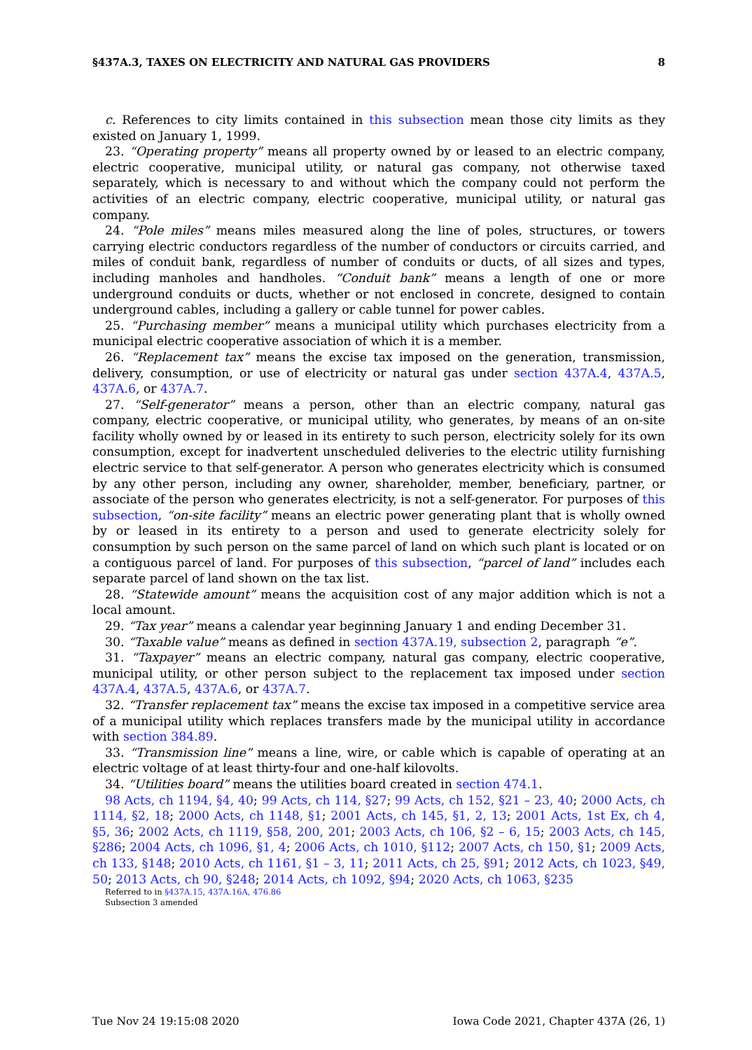§437A.3, TAXES ON ELECTRICITY AND NATURAL GAS PROVIDERS 8
c. References to city limits contained in this subsection mean those city limits as they existed on January 1, 1999.
23. “Operating property” means all property owned by or leased to an electric company, electric cooperative, municipal utility, or natural gas company, not otherwise taxed separately, which is necessary to and without which the company could not perform the activities of an electric company, electric cooperative, municipal utility, or natural gas company.
24. “Pole miles” means miles measured along the line of poles, structures, or towers carrying electric conductors regardless of the number of conductors or circuits carried, and miles of conduit bank, regardless of number of conduits or ducts, of all sizes and types, including manholes and handholes. “Conduit bank” means a length of one or more underground conduits or ducts, whether or not enclosed in concrete, designed to contain underground cables, including a gallery or cable tunnel for power cables.
25. “Purchasing member” means a municipal utility which purchases electricity from a municipal electric cooperative association of which it is a member.
26. “Replacement tax” means the excise tax imposed on the generation, transmission, delivery, consumption, or use of electricity or natural gas under section 437A.4, 437A.5, 437A.6, or 437A.7.
27. “Self-generator” means a person, other than an electric company, natural gas company, electric cooperative, or municipal utility, who generates, by means of an on-site facility wholly owned by or leased in its entirety to such person, electricity solely for its own consumption, except for inadvertent unscheduled deliveries to the electric utility furnishing electric service to that self-generator. A person who generates electricity which is consumed by any other person, including any owner, shareholder, member, beneficiary, partner, or associate of the person who generates electricity, is not a self-generator. For purposes of this subsection, “on-site facility” means an electric power generating plant that is wholly owned by or leased in its entirety to a person and used to generate electricity solely for consumption by such person on the same parcel of land on which such plant is located or on a contiguous parcel of land. For purposes of this subsection, “parcel of land” includes each separate parcel of land shown on the tax list.
28. “Statewide amount” means the acquisition cost of any major addition which is not a local amount.
29. “Tax year” means a calendar year beginning January 1 and ending December 31.
30. “Taxable value” means as defined in section 437A.19, subsection 2, paragraph “e”.
31. “Taxpayer” means an electric company, natural gas company, electric cooperative, municipal utility, or other person subject to the replacement tax imposed under section 437A.4, 437A.5, 437A.6, or 437A.7.
32. “Transfer replacement tax” means the excise tax imposed in a competitive service area of a municipal utility which replaces transfers made by the municipal utility in accordance with section 384.89.
33. “Transmission line” means a line, wire, or cable which is capable of operating at an electric voltage of at least thirty-four and one-half kilovolts.
34. “Utilities board” means the utilities board created in section 474.1.
98 Acts, ch 1194, §4, 40; 99 Acts, ch 114, §27; 99 Acts, ch 152, §21 – 23, 40; 2000 Acts, ch 1114, §2, 18; 2000 Acts, ch 1148, §1; 2001 Acts, ch 145, §1, 2, 13; 2001 Acts, 1st Ex, ch 4, §5, 36; 2002 Acts, ch 1119, §58, 200, 201; 2003 Acts, ch 106, §2 – 6, 15; 2003 Acts, ch 145, §286; 2004 Acts, ch 1096, §1, 4; 2006 Acts, ch 1010, §112; 2007 Acts, ch 150, §1; 2009 Acts, ch 133, §148; 2010 Acts, ch 1161, §1 – 3, 11; 2011 Acts, ch 25, §91; 2012 Acts, ch 1023, §49, 50; 2013 Acts, ch 90, §248; 2014 Acts, ch 1092, §94; 2020 Acts, ch 1063, §235
Referred to in §437A.15, 437A.16A, 476.86
Subsection 3 amended
Tue Nov 24 19:15:08 2020 Iowa Code 2021, Chapter 437A (26, 1)